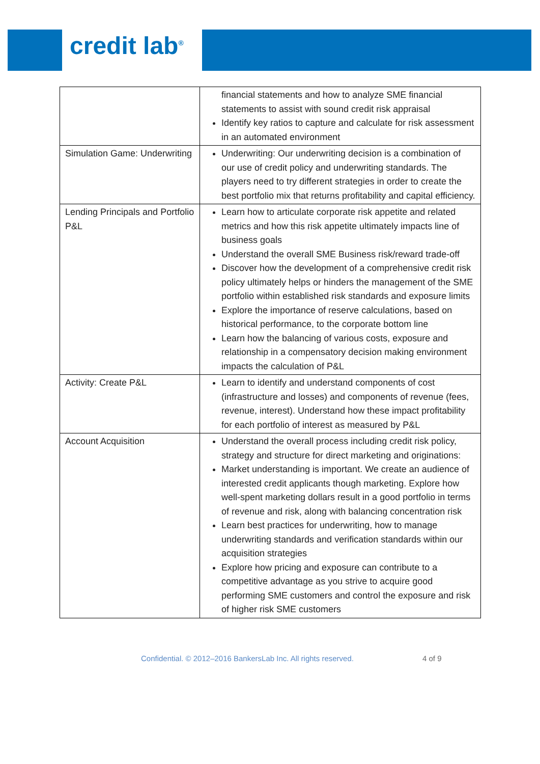credit lab<sup>®</sup>
| | financial statements and how to analyze SME financial statements to assist with sound credit risk appraisal Identify key ratios to capture and calculate for risk assessment in an automated environment |
| Simulation Game: Underwriting | Underwriting: Our underwriting decision is a combination of our use of credit policy and underwriting standards. The players need to try different strategies in order to create the best portfolio mix that returns profitability and capital efficiency. |
| Lending Principals and Portfolio P&L | Learn how to articulate corporate risk appetite and related metrics and how this risk appetite ultimately impacts line of business goals Understand the overall SME Business risk/reward trade-off Discover how the development of a comprehensive credit risk policy ultimately helps or hinders the management of the SME portfolio within established risk standards and exposure limits Explore the importance of reserve calculations, based on historical performance, to the corporate bottom line Learn how the balancing of various costs, exposure and relationship in a compensatory decision making environment impacts the calculation of P&L |
| Activity: Create P&L | Learn to identify and understand components of cost (infrastructure and losses) and components of revenue (fees, revenue, interest). Understand how these impact profitability for each portfolio of interest as measured by P&L |
| Account Acquisition | Understand the overall process including credit risk policy, strategy and structure for direct marketing and originations: Market understanding is important. We create an audience of interested credit applicants though marketing. Explore how well-spent marketing dollars result in a good portfolio in terms of revenue and risk, along with balancing concentration risk Learn best practices for underwriting, how to manage underwriting standards and verification standards within our acquisition strategies Explore how pricing and exposure can contribute to a competitive advantage as you strive to acquire good performing SME customers and control the exposure and risk of higher risk SME customers |
Confidential. © 2012–2016 BankersLab Inc. All rights reserved. 4 of 9